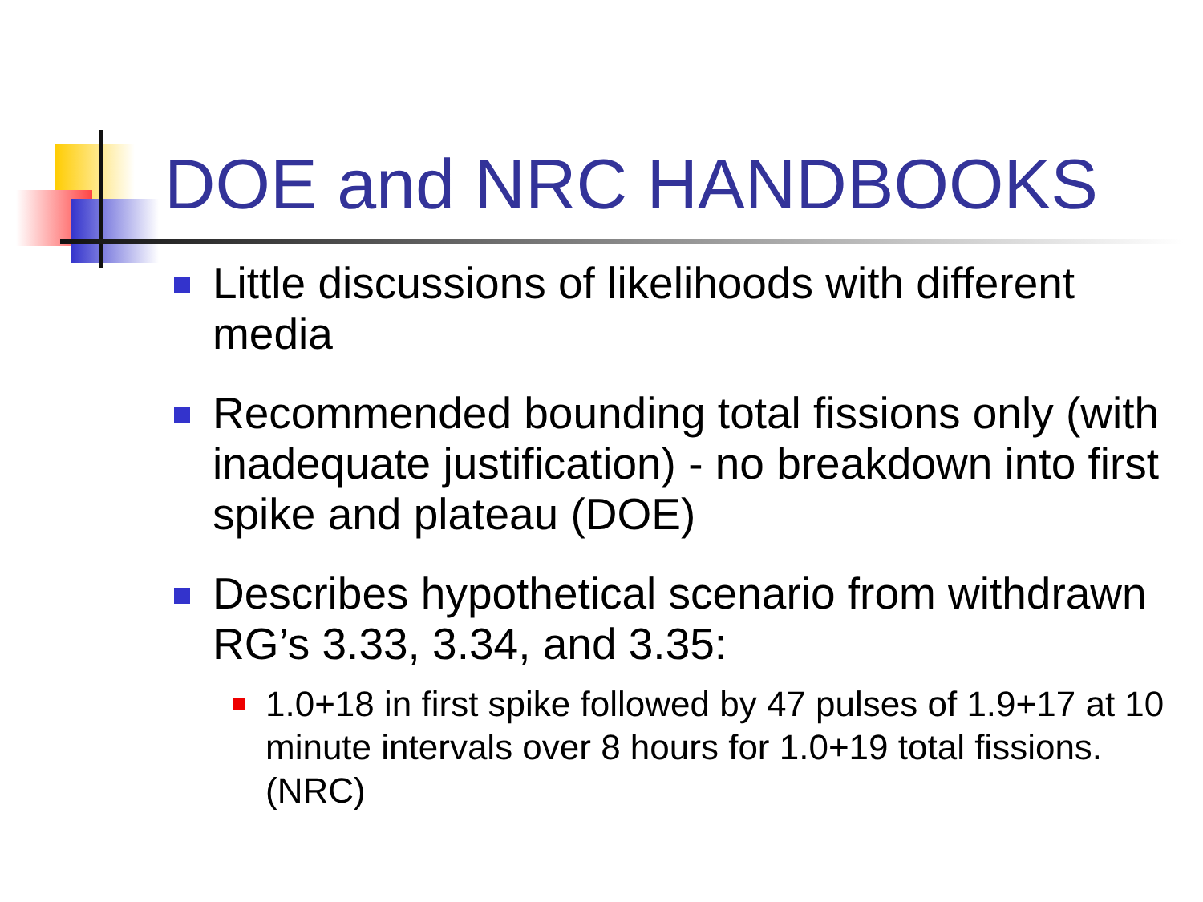DOE and NRC HANDBOOKS
Little discussions of likelihoods with different media
Recommended bounding total fissions only (with inadequate justification) - no breakdown into first spike and plateau (DOE)
Describes hypothetical scenario from withdrawn RG’s 3.33, 3.34, and 3.35:
1.0+18 in first spike followed by 47 pulses of 1.9+17 at 10 minute intervals over 8 hours for 1.0+19 total fissions. (NRC)